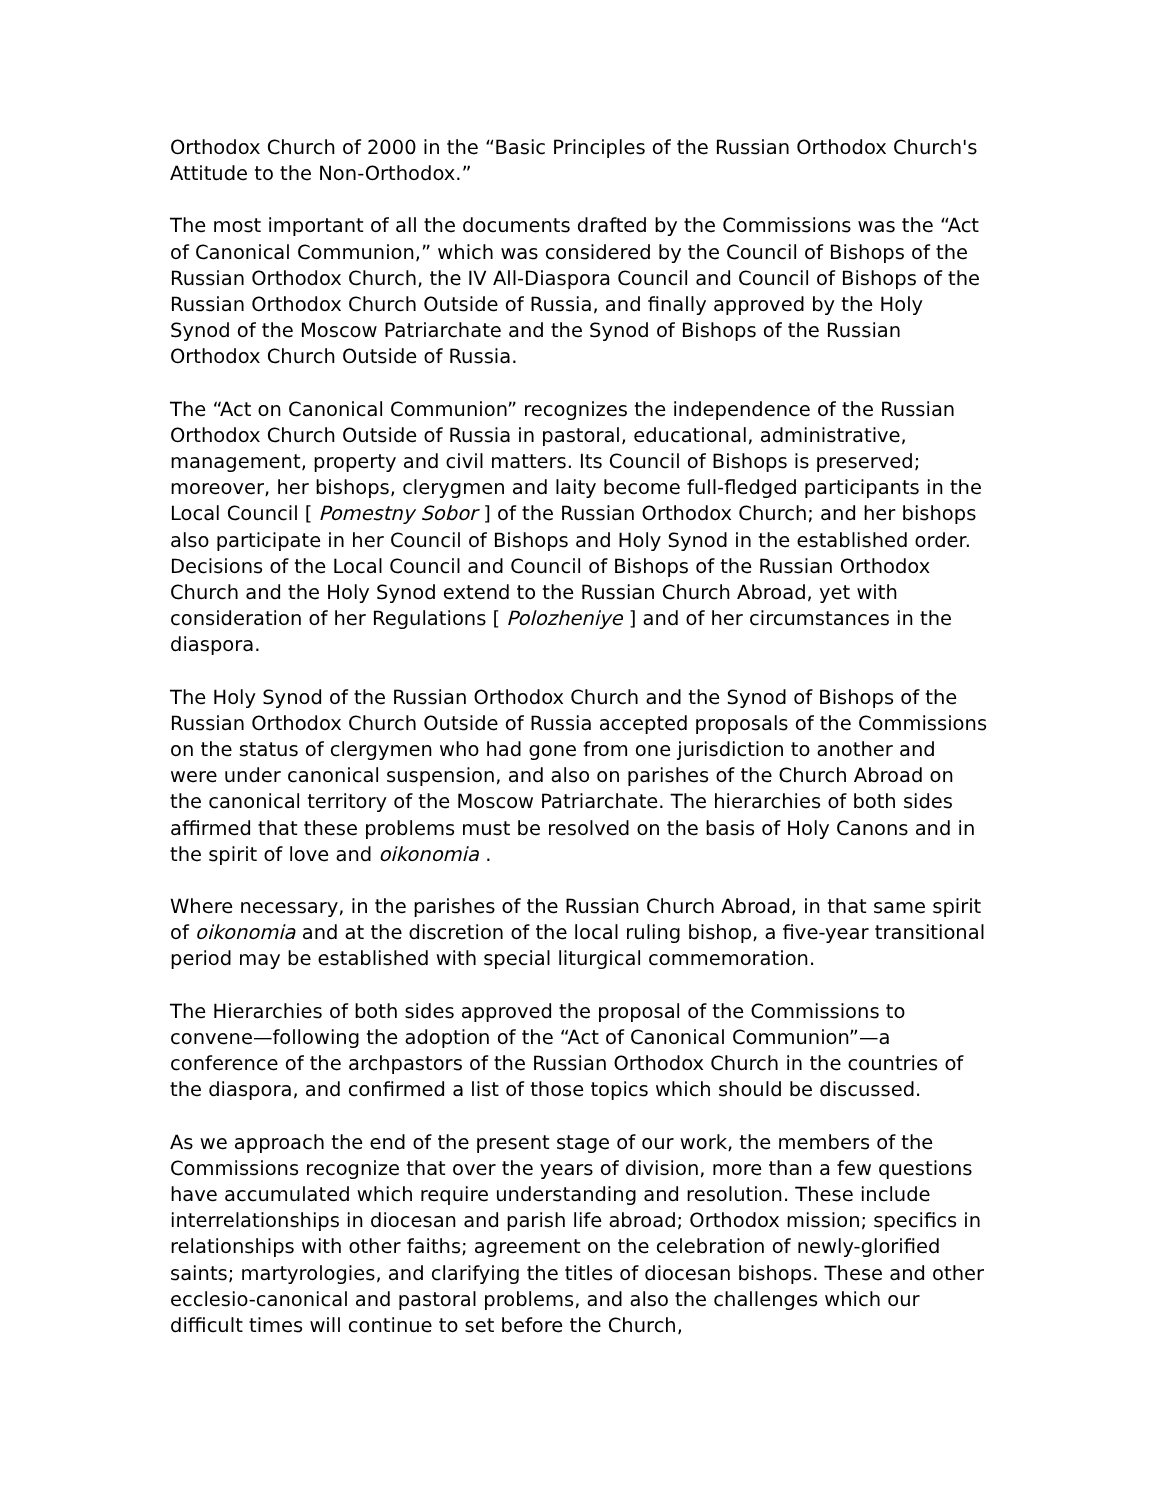Orthodox Church of 2000 in the “Basic Principles of the Russian Orthodox Church's Attitude to the Non-Orthodox.”
The most important of all the documents drafted by the Commissions was the “Act of Canonical Communion,” which was considered by the Council of Bishops of the Russian Orthodox Church, the IV All-Diaspora Council and Council of Bishops of the Russian Orthodox Church Outside of Russia, and finally approved by the Holy Synod of the Moscow Patriarchate and the Synod of Bishops of the Russian Orthodox Church Outside of Russia.
The “Act on Canonical Communion” recognizes the independence of the Russian Orthodox Church Outside of Russia in pastoral, educational, administrative, management, property and civil matters. Its Council of Bishops is preserved; moreover, her bishops, clerygmen and laity become full-fledged participants in the Local Council [ Pomestny Sobor ] of the Russian Orthodox Church; and her bishops also participate in her Council of Bishops and Holy Synod in the established order. Decisions of the Local Council and Council of Bishops of the Russian Orthodox Church and the Holy Synod extend to the Russian Church Abroad, yet with consideration of her Regulations [ Polozheniye ] and of her circumstances in the diaspora.
The Holy Synod of the Russian Orthodox Church and the Synod of Bishops of the Russian Orthodox Church Outside of Russia accepted proposals of the Commissions on the status of clergymen who had gone from one jurisdiction to another and were under canonical suspension, and also on parishes of the Church Abroad on the canonical territory of the Moscow Patriarchate. The hierarchies of both sides affirmed that these problems must be resolved on the basis of Holy Canons and in the spirit of love and oikonomia .
Where necessary, in the parishes of the Russian Church Abroad, in that same spirit of oikonomia and at the discretion of the local ruling bishop, a five-year transitional period may be established with special liturgical commemoration.
The Hierarchies of both sides approved the proposal of the Commissions to convene—following the adoption of the “Act of Canonical Communion”—a conference of the archpastors of the Russian Orthodox Church in the countries of the diaspora, and confirmed a list of those topics which should be discussed.
As we approach the end of the present stage of our work, the members of the Commissions recognize that over the years of division, more than a few questions have accumulated which require understanding and resolution. These include interrelationships in diocesan and parish life abroad; Orthodox mission; specifics in relationships with other faiths; agreement on the celebration of newly-glorified saints; martyrologies, and clarifying the titles of diocesan bishops. These and other ecclesio-canonical and pastoral problems, and also the challenges which our difficult times will continue to set before the Church,